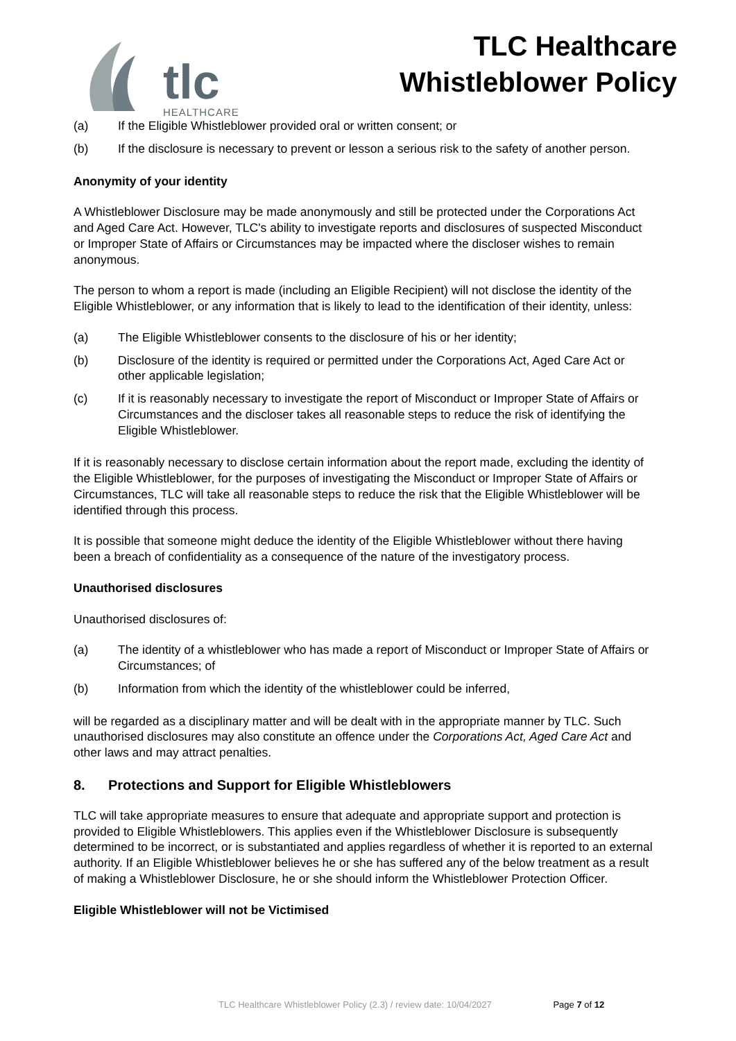tlc
HEALTHCARE
TLC Healthcare
Whistleblower Policy
(a) If the Eligible Whistleblower provided oral or written consent; or
(b) If the disclosure is necessary to prevent or lesson a serious risk to the safety of another person.
Anonymity of your identity
A Whistleblower Disclosure may be made anonymously and still be protected under the Corporations Act and Aged Care Act. However, TLC's ability to investigate reports and disclosures of suspected Misconduct or Improper State of Affairs or Circumstances may be impacted where the discloser wishes to remain anonymous.
The person to whom a report is made (including an Eligible Recipient) will not disclose the identity of the Eligible Whistleblower, or any information that is likely to lead to the identification of their identity, unless:
(a) The Eligible Whistleblower consents to the disclosure of his or her identity;
(b) Disclosure of the identity is required or permitted under the Corporations Act, Aged Care Act or other applicable legislation;
(c) If it is reasonably necessary to investigate the report of Misconduct or Improper State of Affairs or Circumstances and the discloser takes all reasonable steps to reduce the risk of identifying the Eligible Whistleblower.
If it is reasonably necessary to disclose certain information about the report made, excluding the identity of the Eligible Whistleblower, for the purposes of investigating the Misconduct or Improper State of Affairs or Circumstances, TLC will take all reasonable steps to reduce the risk that the Eligible Whistleblower will be identified through this process.
It is possible that someone might deduce the identity of the Eligible Whistleblower without there having been a breach of confidentiality as a consequence of the nature of the investigatory process.
Unauthorised disclosures
Unauthorised disclosures of:
(a) The identity of a whistleblower who has made a report of Misconduct or Improper State of Affairs or Circumstances; of
(b) Information from which the identity of the whistleblower could be inferred,
will be regarded as a disciplinary matter and will be dealt with in the appropriate manner by TLC. Such unauthorised disclosures may also constitute an offence under the Corporations Act, Aged Care Act and other laws and may attract penalties.
8. Protections and Support for Eligible Whistleblowers
TLC will take appropriate measures to ensure that adequate and appropriate support and protection is provided to Eligible Whistleblowers. This applies even if the Whistleblower Disclosure is subsequently determined to be incorrect, or is substantiated and applies regardless of whether it is reported to an external authority. If an Eligible Whistleblower believes he or she has suffered any of the below treatment as a result of making a Whistleblower Disclosure, he or she should inform the Whistleblower Protection Officer.
Eligible Whistleblower will not be Victimised
TLC Healthcare Whistleblower Policy (2.3) / review date: 10/04/2027 Page 7 of 12